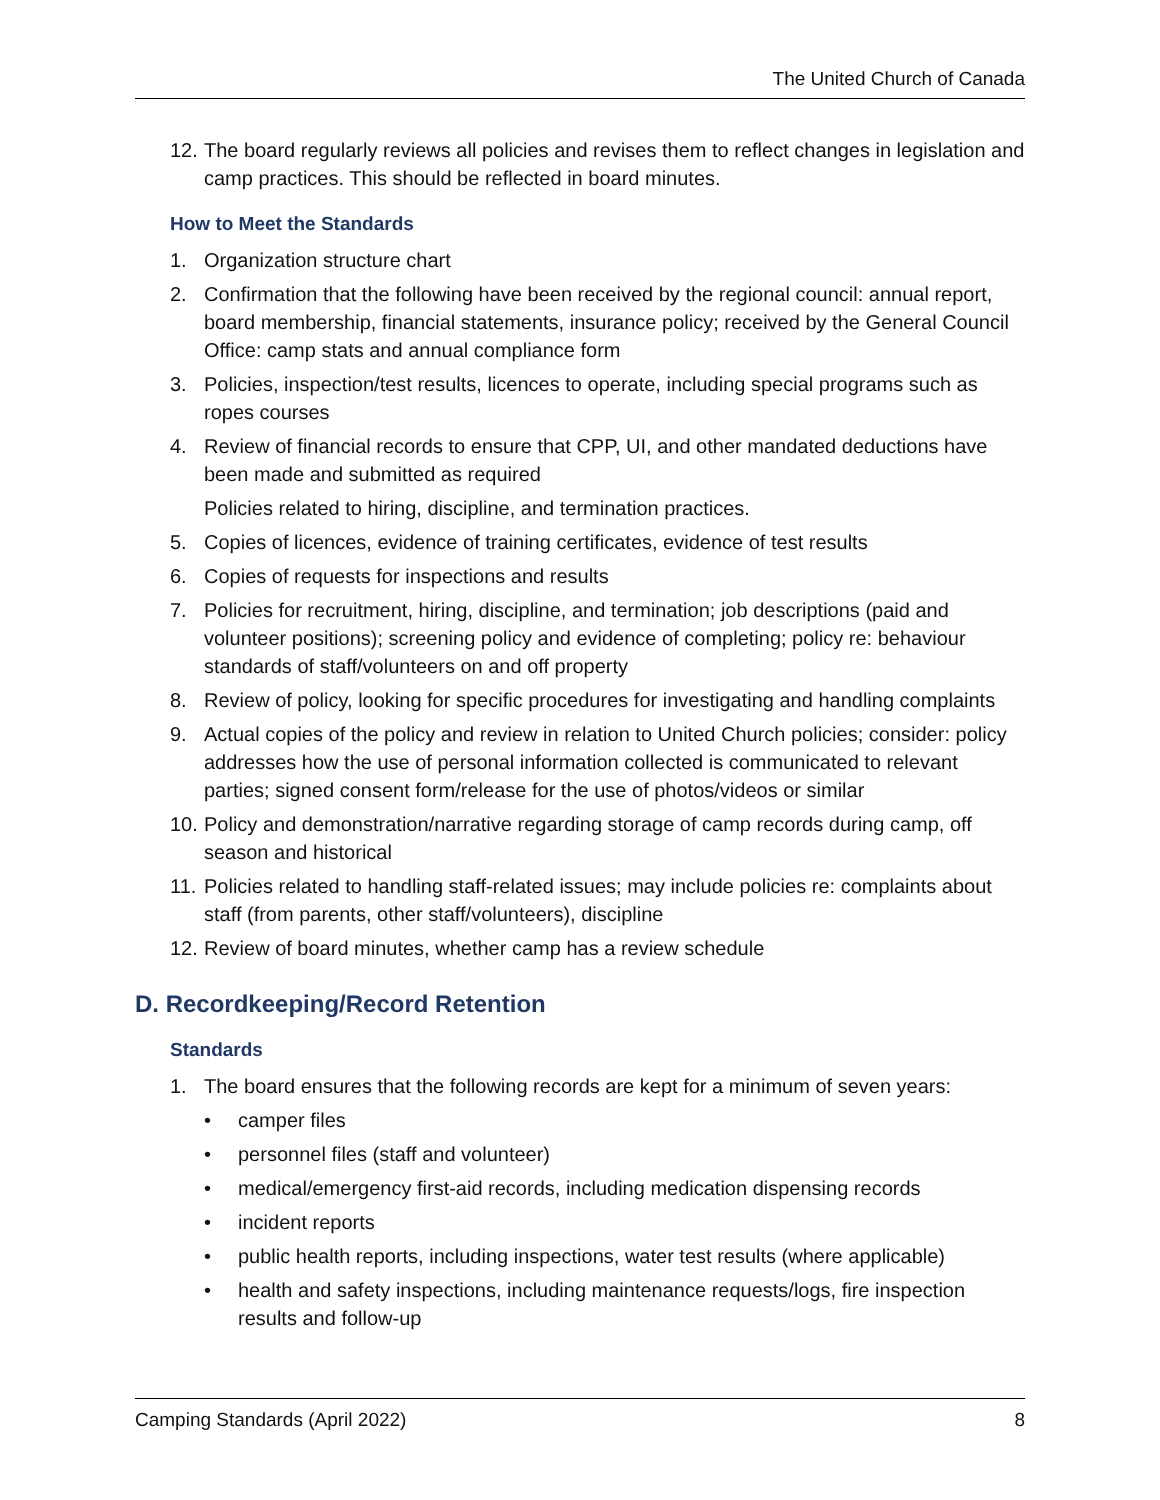The United Church of Canada
12. The board regularly reviews all policies and revises them to reflect changes in legislation and camp practices. This should be reflected in board minutes.
How to Meet the Standards
1. Organization structure chart
2. Confirmation that the following have been received by the regional council: annual report, board membership, financial statements, insurance policy; received by the General Council Office: camp stats and annual compliance form
3. Policies, inspection/test results, licences to operate, including special programs such as ropes courses
4. Review of financial records to ensure that CPP, UI, and other mandated deductions have been made and submitted as required
Policies related to hiring, discipline, and termination practices.
5. Copies of licences, evidence of training certificates, evidence of test results
6. Copies of requests for inspections and results
7. Policies for recruitment, hiring, discipline, and termination; job descriptions (paid and volunteer positions); screening policy and evidence of completing; policy re: behaviour standards of staff/volunteers on and off property
8. Review of policy, looking for specific procedures for investigating and handling complaints
9. Actual copies of the policy and review in relation to United Church policies; consider: policy addresses how the use of personal information collected is communicated to relevant parties; signed consent form/release for the use of photos/videos or similar
10. Policy and demonstration/narrative regarding storage of camp records during camp, off season and historical
11. Policies related to handling staff-related issues; may include policies re: complaints about staff (from parents, other staff/volunteers), discipline
12. Review of board minutes, whether camp has a review schedule
D. Recordkeeping/Record Retention
Standards
1. The board ensures that the following records are kept for a minimum of seven years:
• camper files
• personnel files (staff and volunteer)
• medical/emergency first-aid records, including medication dispensing records
• incident reports
• public health reports, including inspections, water test results (where applicable)
• health and safety inspections, including maintenance requests/logs, fire inspection results and follow-up
Camping Standards (April 2022) 8